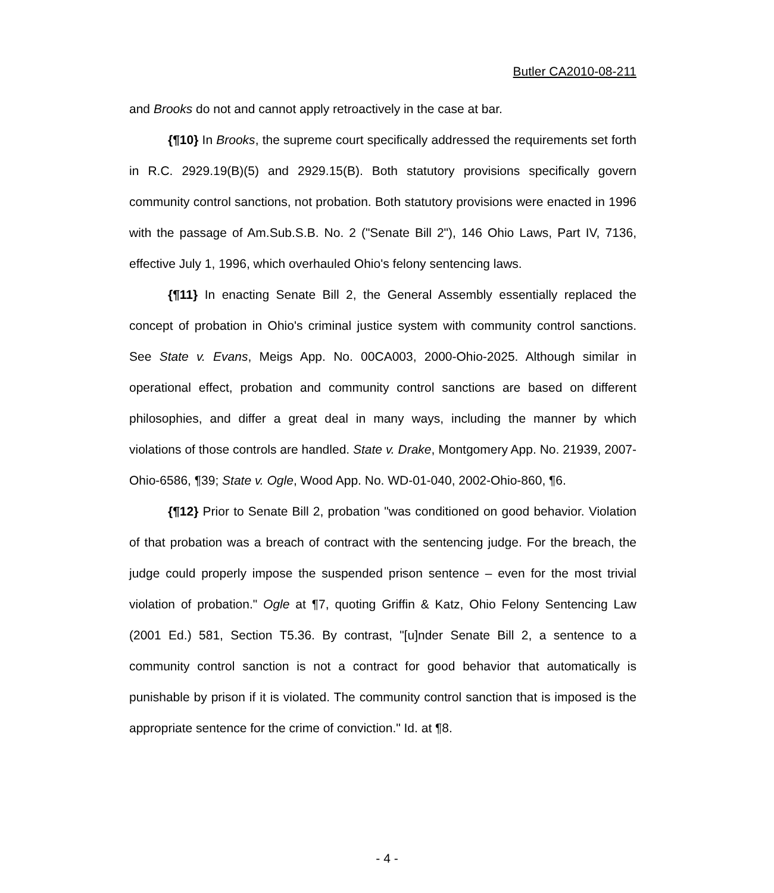Butler CA2010-08-211
and Brooks do not and cannot apply retroactively in the case at bar.
{¶10} In Brooks, the supreme court specifically addressed the requirements set forth in R.C. 2929.19(B)(5) and 2929.15(B). Both statutory provisions specifically govern community control sanctions, not probation. Both statutory provisions were enacted in 1996 with the passage of Am.Sub.S.B. No. 2 ("Senate Bill 2"), 146 Ohio Laws, Part IV, 7136, effective July 1, 1996, which overhauled Ohio's felony sentencing laws.
{¶11} In enacting Senate Bill 2, the General Assembly essentially replaced the concept of probation in Ohio's criminal justice system with community control sanctions. See State v. Evans, Meigs App. No. 00CA003, 2000-Ohio-2025. Although similar in operational effect, probation and community control sanctions are based on different philosophies, and differ a great deal in many ways, including the manner by which violations of those controls are handled. State v. Drake, Montgomery App. No. 21939, 2007-Ohio-6586, ¶39; State v. Ogle, Wood App. No. WD-01-040, 2002-Ohio-860, ¶6.
{¶12} Prior to Senate Bill 2, probation "was conditioned on good behavior. Violation of that probation was a breach of contract with the sentencing judge. For the breach, the judge could properly impose the suspended prison sentence – even for the most trivial violation of probation." Ogle at ¶7, quoting Griffin & Katz, Ohio Felony Sentencing Law (2001 Ed.) 581, Section T5.36. By contrast, "[u]nder Senate Bill 2, a sentence to a community control sanction is not a contract for good behavior that automatically is punishable by prison if it is violated. The community control sanction that is imposed is the appropriate sentence for the crime of conviction." Id. at ¶8.
- 4 -